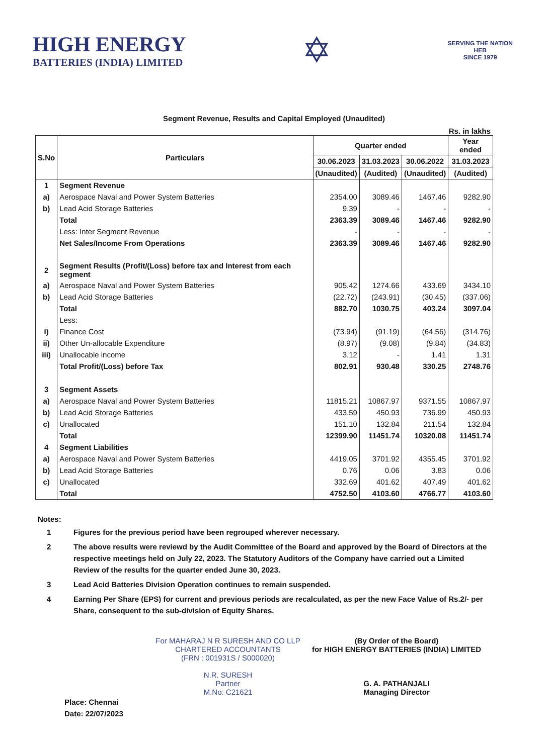HIGH ENERGY
BATTERIES (INDIA) LIMITED
✡
SERVING THE NATION
HEB
SINCE 1979
Segment Revenue, Results and Capital Employed (Unaudited)
Rs. in lakhs
| S.No | Particulars | Quarter ended | | | Year ended |
| --- | --- | --- | --- | --- | --- |
| | | 30.06.2023 | 31.03.2023 | 30.06.2022 | 31.03.2023 |
| | | (Unaudited) | (Audited) | (Unaudited) | (Audited) |
| 1 | Segment Revenue | | | | |
| a) | Aerospace Naval and Power System Batteries | 2354.00 | 3089.46 | 1467.46 | 9282.90 |
| b) | Lead Acid Storage Batteries | 9.39 | - | - | - |
| | Total | 2363.39 | 3089.46 | 1467.46 | 9282.90 |
| | Less: Inter Segment Revenue | - | - | - | - |
| | Net Sales/Income From Operations | 2363.39 | 3089.46 | 1467.46 | 9282.90 |
| 2 | Segment Results (Profit/(Loss) before tax and Interest from each segment | | | | |
| a) | Aerospace Naval and Power System Batteries | 905.42 | 1274.66 | 433.69 | 3434.10 |
| b) | Lead Acid Storage Batteries | (22.72) | (243.91) | (30.45) | (337.06) |
| | Total | 882.70 | 1030.75 | 403.24 | 3097.04 |
| | Less: | | | | |
| i) | Finance Cost | (73.94) | (91.19) | (64.56) | (314.76) |
| ii) | Other Un-allocable Expenditure | (8.97) | (9.08) | (9.84) | (34.83) |
| iii) | Unallocable income | 3.12 | - | 1.41 | 1.31 |
| | Total Profit/(Loss) before Tax | 802.91 | 930.48 | 330.25 | 2748.76 |
| 3 | Segment Assets | | | | |
| a) | Aerospace Naval and Power System Batteries | 11815.21 | 10867.97 | 9371.55 | 10867.97 |
| b) | Lead Acid Storage Batteries | 433.59 | 450.93 | 736.99 | 450.93 |
| c) | Unallocated | 151.10 | 132.84 | 211.54 | 132.84 |
| | Total | 12399.90 | 11451.74 | 10320.08 | 11451.74 |
| 4 | Segment Liabilities | | | | |
| a) | Aerospace Naval and Power System Batteries | 4419.05 | 3701.92 | 4355.45 | 3701.92 |
| b) | Lead Acid Storage Batteries | 0.76 | 0.06 | 3.83 | 0.06 |
| c) | Unallocated | 332.69 | 401.62 | 407.49 | 401.62 |
| | Total | 4752.50 | 4103.60 | 4766.77 | 4103.60 |
Notes:
1 Figures for the previous period have been regrouped wherever necessary.
2 The above results were reviewd by the Audit Committee of the Board and approved by the Board of Directors at the respective meetings held on July 22, 2023. The Statutory Auditors of the Company have carried out a Limited Review of the results for the quarter ended June 30, 2023.
3 Lead Acid Batteries Division Operation continues to remain suspended.
4 Earning Per Share (EPS) for current and previous periods are recalculated, as per the new Face Value of Rs.2/- per Share, consequent to the sub-division of Equity Shares.
For MAHARAJ N R SURESH AND CO LLP
CHARTERED ACCOUNTANTS
(FRN : 001931S / S000020)
N.R. SURESH
Partner
M.No: C21621
(By Order of the Board)
for HIGH ENERGY BATTERIES (INDIA) LIMITED
G. A. PATHANJALI
Managing Director
Place: Chennai
Date: 22/07/2023